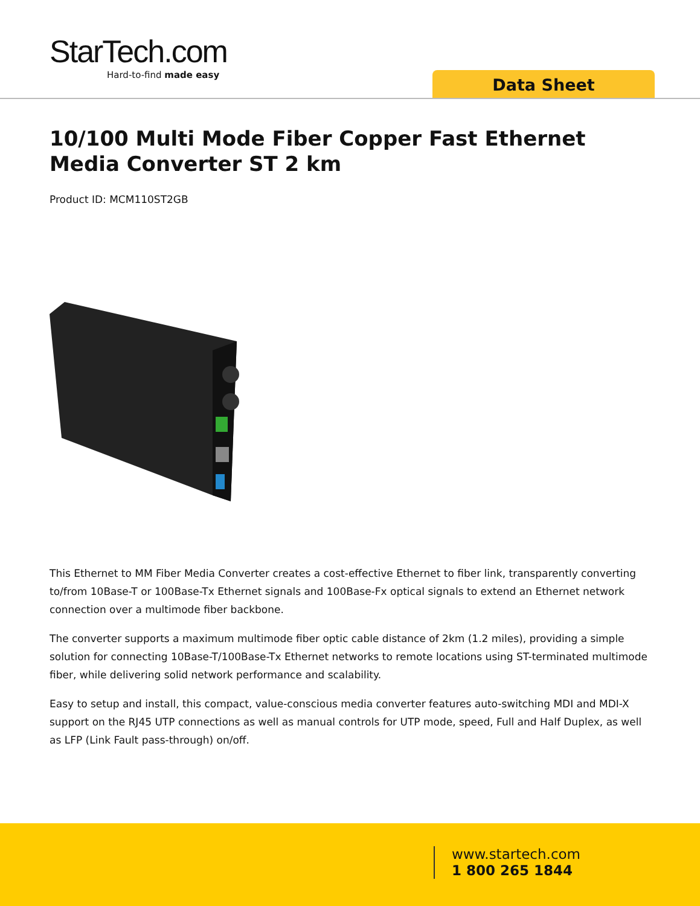StarTech.com
Hard-to-find made easy
Data Sheet
10/100 Multi Mode Fiber Copper Fast Ethernet Media Converter ST 2 km
Product ID: MCM110ST2GB
This Ethernet to MM Fiber Media Converter creates a cost-effective Ethernet to fiber link, transparently converting to/from 10Base-T or 100Base-Tx Ethernet signals and 100Base-Fx optical signals to extend an Ethernet network connection over a multimode fiber backbone.
The converter supports a maximum multimode fiber optic cable distance of 2km (1.2 miles), providing a simple solution for connecting 10Base-T/100Base-Tx Ethernet networks to remote locations using ST-terminated multimode fiber, while delivering solid network performance and scalability.
Easy to setup and install, this compact, value-conscious media converter features auto-switching MDI and MDI-X support on the RJ45 UTP connections as well as manual controls for UTP mode, speed, Full and Half Duplex, as well as LFP (Link Fault pass-through) on/off.
www.startech.com
1 800 265 1844